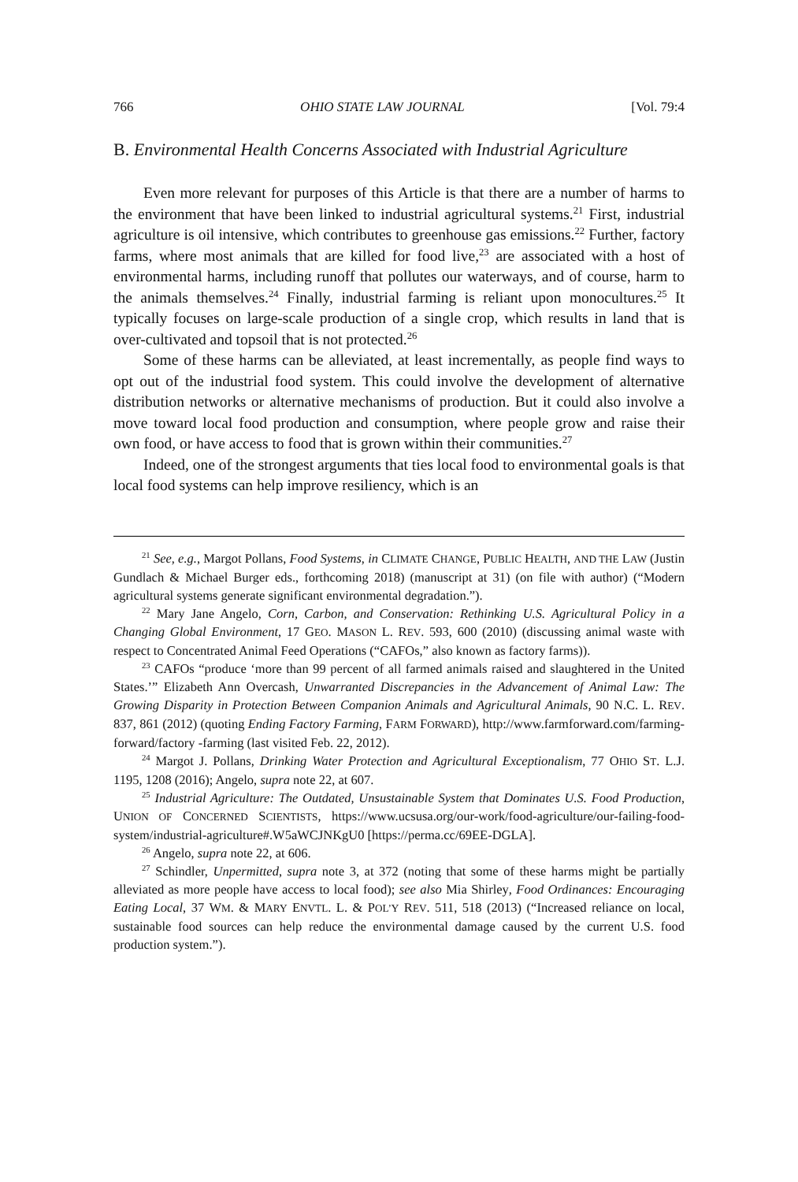766 OHIO STATE LAW JOURNAL [Vol. 79:4
B. Environmental Health Concerns Associated with Industrial Agriculture
Even more relevant for purposes of this Article is that there are a number of harms to the environment that have been linked to industrial agricultural systems.<sup>21</sup> First, industrial agriculture is oil intensive, which contributes to greenhouse gas emissions.<sup>22</sup> Further, factory farms, where most animals that are killed for food live,<sup>23</sup> are associated with a host of environmental harms, including runoff that pollutes our waterways, and of course, harm to the animals themselves.<sup>24</sup> Finally, industrial farming is reliant upon monocultures.<sup>25</sup> It typically focuses on large-scale production of a single crop, which results in land that is over-cultivated and topsoil that is not protected.<sup>26</sup>
Some of these harms can be alleviated, at least incrementally, as people find ways to opt out of the industrial food system. This could involve the development of alternative distribution networks or alternative mechanisms of production. But it could also involve a move toward local food production and consumption, where people grow and raise their own food, or have access to food that is grown within their communities.<sup>27</sup>
Indeed, one of the strongest arguments that ties local food to environmental goals is that local food systems can help improve resiliency, which is an
<sup>21</sup> See, e.g., Margot Pollans, Food Systems, in CLIMATE CHANGE, PUBLIC HEALTH, AND THE LAW (Justin Gundlach & Michael Burger eds., forthcoming 2018) (manuscript at 31) (on file with author) (“Modern agricultural systems generate significant environmental degradation.”).
<sup>22</sup> Mary Jane Angelo, Corn, Carbon, and Conservation: Rethinking U.S. Agricultural Policy in a Changing Global Environment, 17 GEO. MASON L. REV. 593, 600 (2010) (discussing animal waste with respect to Concentrated Animal Feed Operations (“CAFOs,” also known as factory farms)).
<sup>23</sup> CAFOs “produce ‘more than 99 percent of all farmed animals raised and slaughtered in the United States.’” Elizabeth Ann Overcash, Unwarranted Discrepancies in the Advancement of Animal Law: The Growing Disparity in Protection Between Companion Animals and Agricultural Animals, 90 N.C. L. REV. 837, 861 (2012) (quoting Ending Factory Farming, FARM FORWARD), http://www.farmforward.com/farming-forward/factory -farming (last visited Feb. 22, 2012).
<sup>24</sup> Margot J. Pollans, Drinking Water Protection and Agricultural Exceptionalism, 77 OHIO ST. L.J. 1195, 1208 (2016); Angelo, supra note 22, at 607.
<sup>25</sup> Industrial Agriculture: The Outdated, Unsustainable System that Dominates U.S. Food Production, UNION OF CONCERNED SCIENTISTS, https://www.ucsusa.org/our-work/food-agriculture/our-failing-food-system/industrial-agriculture#.W5aWCJNKgU0 [https://perma.cc/69EE-DGLA].
<sup>26</sup> Angelo, supra note 22, at 606.
<sup>27</sup> Schindler, Unpermitted, supra note 3, at 372 (noting that some of these harms might be partially alleviated as more people have access to local food); see also Mia Shirley, Food Ordinances: Encouraging Eating Local, 37 WM. & MARY ENVTL. L. & POL’Y REV. 511, 518 (2013) (“Increased reliance on local, sustainable food sources can help reduce the environmental damage caused by the current U.S. food production system.”).